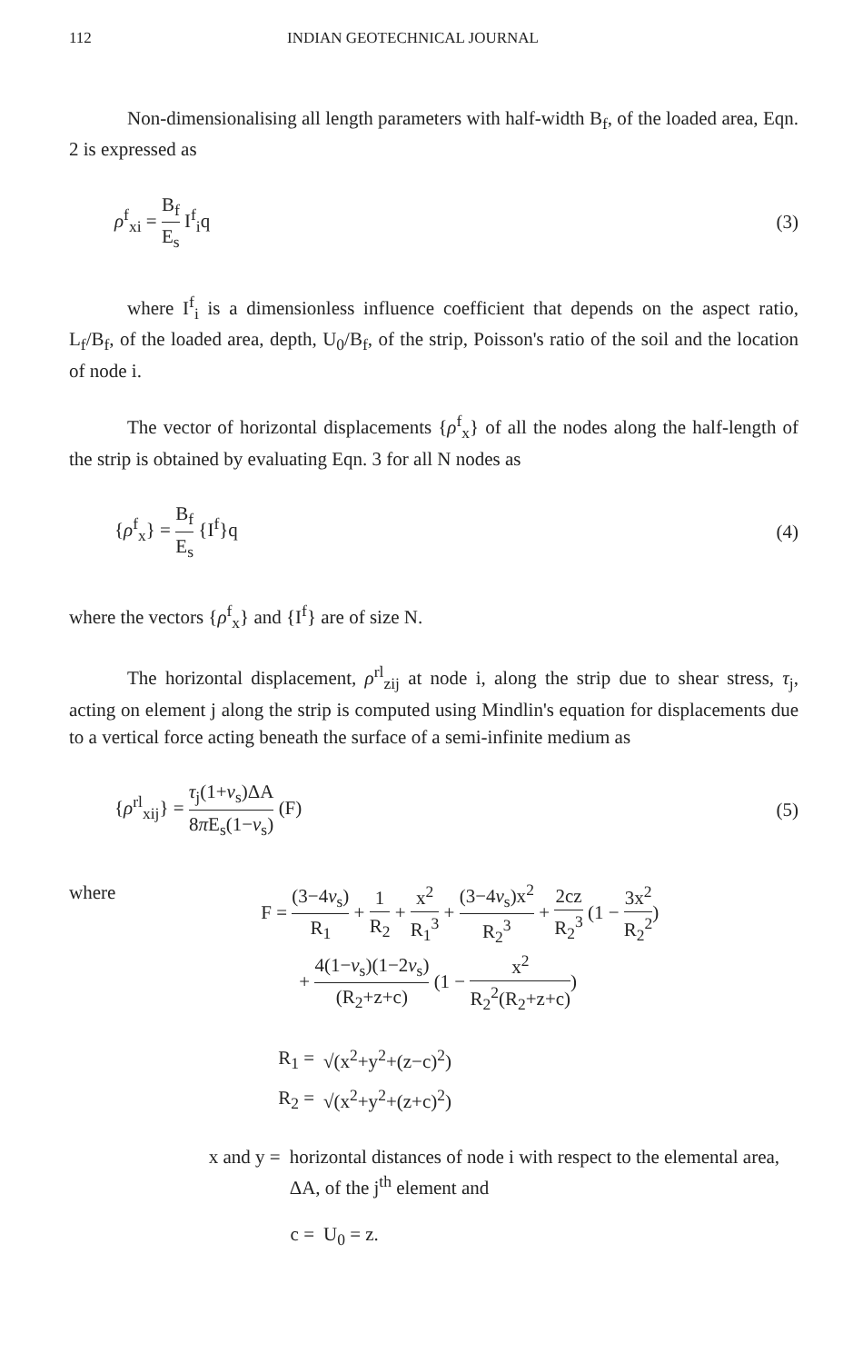112 INDIAN GEOTECHNICAL JOURNAL
Non-dimensionalising all length parameters with half-width B<sub>f</sub>, of the loaded area, Eqn. 2 is expressed as
ρ<sup>f</sup><sub>xi</sub> = B<sub>f</sub> E<sub>s</sub> I<sup>f</sup><sub>i</sub>q (3)
where I<sup>f</sup><sub>i</sub> is a dimensionless influence coefficient that depends on the aspect ratio, L<sub>f</sub>/B<sub>f</sub>, of the loaded area, depth, U<sub>0</sub>/B<sub>f</sub>, of the strip, Poisson's ratio of the soil and the location of node i.
The vector of horizontal displacements {ρ<sup>f</sup><sub>x</sub>} of all the nodes along the half-length of the strip is obtained by evaluating Eqn. 3 for all N nodes as
{ρ<sup>f</sup><sub>x</sub>} = B<sub>f</sub> E<sub>s</sub> {I<sup>f</sup>}q (4)
where the vectors {ρ<sup>f</sup><sub>x</sub>} and {I<sup>f</sup>} are of size N.
The horizontal displacement, ρ<sup>rl</sup><sub>zij</sub> at node i, along the strip due to shear stress, τ<sub>j</sub>, acting on element j along the strip is computed using Mindlin's equation for displacements due to a vertical force acting beneath the surface of a semi-infinite medium as
{ρ<sup>rl</sup><sub>xij</sub>} = τ<sub>j</sub>(1+ν<sub>s</sub>)ΔA 8π E<sub>s</sub>(1−ν<sub>s</sub>) (F) (5)
where F = (3−4ν<sub>s</sub>) R<sub>1</sub> + 1 R<sub>2</sub> + x<sup>2</sup> R<sub>1</sub><sup>3</sup> + (3−4ν<sub>s</sub>)x<sup>2</sup> R<sub>2</sub><sup>3</sup> + 2cz R<sub>2</sub><sup>3</sup> (1 − 3x<sup>2</sup> R<sub>2</sub><sup>2</sup>)
+ 4(1−ν<sub>s</sub>)(1−2ν<sub>s</sub>) (R<sub>2</sub>+z+c) (1 − x<sup>2</sup> R<sub>2</sub><sup>2</sup>(R<sub>2</sub>+z+c))
R<sub>1</sub> = √(x<sup>2</sup>+y<sup>2</sup>+(z−c)<sup>2</sup>)
R<sub>2</sub> = √(x<sup>2</sup>+y<sup>2</sup>+(z+c)<sup>2</sup>)
x and y = horizontal distances of node i with respect to the elemental area, ΔA, of the j<sup>th</sup> element and
c = U<sub>0</sub> = z.